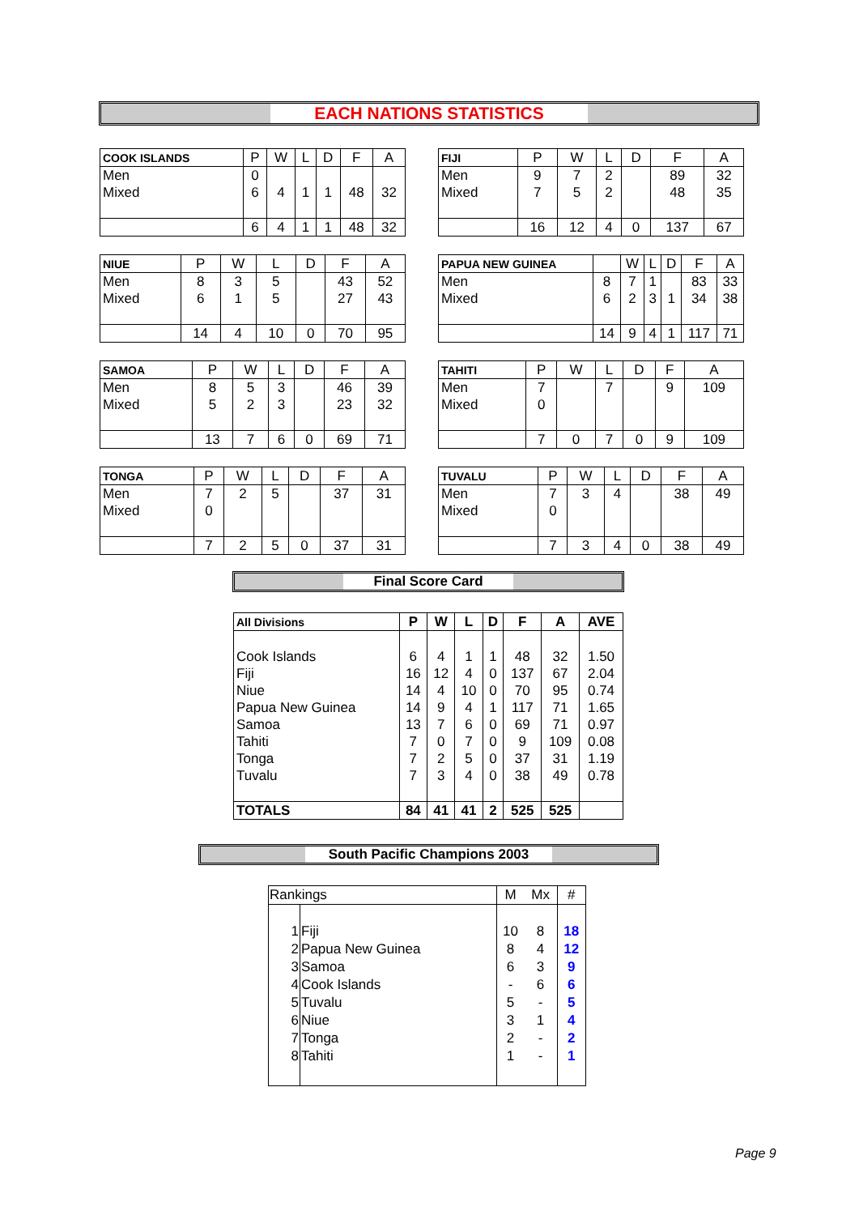EACH NATIONS STATISTICS
| COOK ISLANDS | P | W | L | D | F | A |
| --- | --- | --- | --- | --- | --- | --- |
| Men | 0 | | | | | |
| Mixed | 6 | 4 | 1 | 1 | 48 | 32 |
| | 6 | 4 | 1 | 1 | 48 | 32 |
| FIJI | P | W | L | D | F | A |
| --- | --- | --- | --- | --- | --- | --- |
| Men | 9 | 7 | 2 | | 89 | 32 |
| Mixed | 7 | 5 | 2 | | 48 | 35 |
| | 16 | 12 | 4 | 0 | 137 | 67 |
| NIUE | P | W | L | D | F | A |
| --- | --- | --- | --- | --- | --- | --- |
| Men | 8 | 3 | 5 | | 43 | 52 |
| Mixed | 6 | 1 | 5 | | 27 | 43 |
| | 14 | 4 | 10 | 0 | 70 | 95 |
| PAPUA NEW GUINEA | | W | L | D | F | A |
| --- | --- | --- | --- | --- | --- | --- |
| Men | 8 | 7 | 1 | | 83 | 33 |
| Mixed | 6 | 2 | 3 | 1 | 34 | 38 |
| | 14 | 9 | 4 | 1 | 117 | 71 |
| SAMOA | P | W | L | D | F | A |
| --- | --- | --- | --- | --- | --- | --- |
| Men | 8 | 5 | 3 | | 46 | 39 |
| Mixed | 5 | 2 | 3 | | 23 | 32 |
| | 13 | 7 | 6 | 0 | 69 | 71 |
| TAHITI | P | W | L | D | F | A |
| --- | --- | --- | --- | --- | --- | --- |
| Men | 7 | | 7 | | 9 | 109 |
| Mixed | 0 | | | | | |
| | 7 | 0 | 7 | 0 | 9 | 109 |
| TONGA | P | W | L | D | F | A |
| --- | --- | --- | --- | --- | --- | --- |
| Men | 7 | 2 | 5 | | 37 | 31 |
| Mixed | 0 | | | | | |
| | 7 | 2 | 5 | 0 | 37 | 31 |
| TUVALU | P | W | L | D | F | A |
| --- | --- | --- | --- | --- | --- | --- |
| Men | 7 | 3 | 4 | | 38 | 49 |
| Mixed | 0 | | | | | |
| | 7 | 3 | 4 | 0 | 38 | 49 |
Final Score Card
| All Divisions | P | W | L | D | F | A | AVE |
| --- | --- | --- | --- | --- | --- | --- | --- |
| Cook Islands | 6 | 4 | 1 | 1 | 48 | 32 | 1.50 |
| Fiji | 16 | 12 | 4 | 0 | 137 | 67 | 2.04 |
| Niue | 14 | 4 | 10 | 0 | 70 | 95 | 0.74 |
| Papua New Guinea | 14 | 9 | 4 | 1 | 117 | 71 | 1.65 |
| Samoa | 13 | 7 | 6 | 0 | 69 | 71 | 0.97 |
| Tahiti | 7 | 0 | 7 | 0 | 9 | 109 | 0.08 |
| Tonga | 7 | 2 | 5 | 0 | 37 | 31 | 1.19 |
| Tuvalu | 7 | 3 | 4 | 0 | 38 | 49 | 0.78 |
| TOTALS | 84 | 41 | 41 | 2 | 525 | 525 | |
South Pacific Champions 2003
| Rankings | | M | Mx | # |
| 1 | Fiji | 10 | 8 | 18 |
| 2 | Papua New Guinea | 8 | 4 | 12 |
| 3 | Samoa | 6 | 3 | 9 |
| 4 | Cook Islands | - | 6 | 6 |
| 5 | Tuvalu | 5 | - | 5 |
| 6 | Niue | 3 | 1 | 4 |
| 7 | Tonga | 2 | - | 2 |
| 8 | Tahiti | 1 | - | 1 |
Page 9